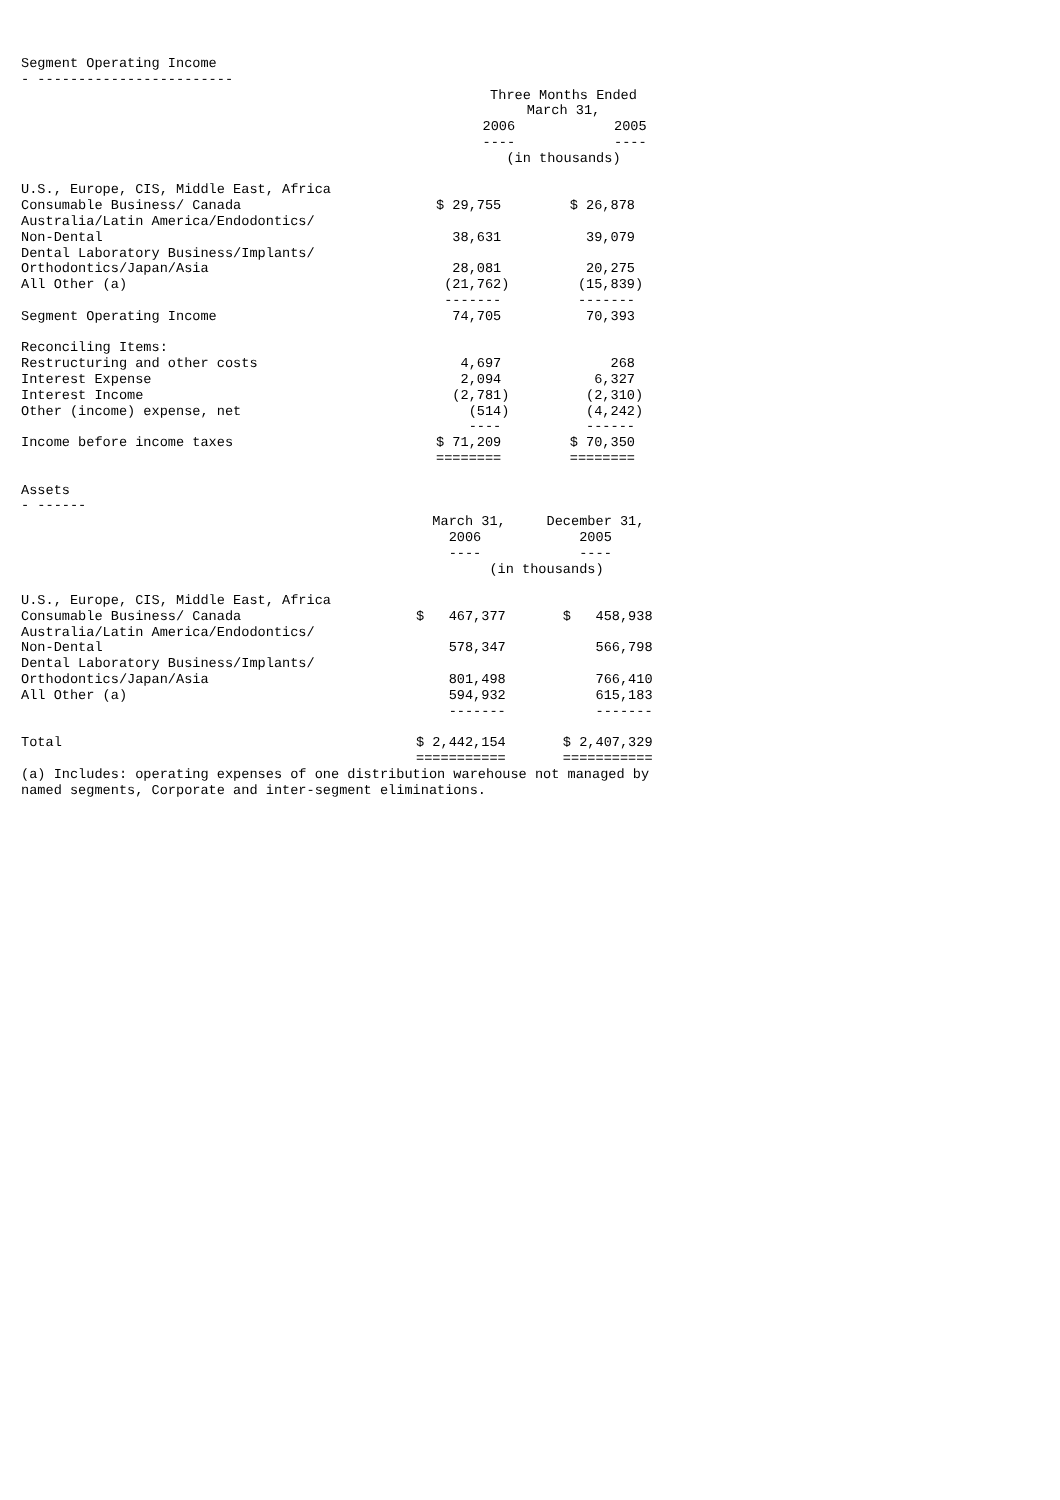Segment Operating Income
- ------------------------
| | Three Months Ended March 31, | |
| | 2006 | 2005 |
| | ---- | ---- |
| | (in thousands) | |
| U.S., Europe, CIS, Middle East, Africa | | |
| Consumable Business/ Canada | $ 29,755 | $ 26,878 |
| Australia/Latin America/Endodontics/ | | |
| Non-Dental | 38,631 | 39,079 |
| Dental Laboratory Business/Implants/ | | |
| Orthodontics/Japan/Asia | 28,081 | 20,275 |
| All Other (a) | (21,762) | (15,839) |
| | ------- | ------- |
| Segment Operating Income | 74,705 | 70,393 |
| Reconciling Items: | | |
| Restructuring and other costs | 4,697 | 268 |
| Interest Expense | 2,094 | 6,327 |
| Interest Income | (2,781) | (2,310) |
| Other (income) expense, net | (514) | (4,242) |
| | ---- | ------ |
| Income before income taxes | $ 71,209 | $ 70,350 |
| | ======== | ======== |
Assets
- ------
| | March 31, | December 31, |
| | 2006 | 2005 |
| | ---- | ---- |
| | (in thousands) | |
| U.S., Europe, CIS, Middle East, Africa | | |
| Consumable Business/ Canada | $ 467,377 | $ 458,938 |
| Australia/Latin America/Endodontics/ | | |
| Non-Dental | 578,347 | 566,798 |
| Dental Laboratory Business/Implants/ | | |
| Orthodontics/Japan/Asia | 801,498 | 766,410 |
| All Other (a) | 594,932 | 615,183 |
| | ------- | ------- |
| Total | $ 2,442,154 | $ 2,407,329 |
| | =========== | =========== |
(a) Includes: operating expenses of one distribution warehouse not managed by
named segments, Corporate and inter-segment eliminations.